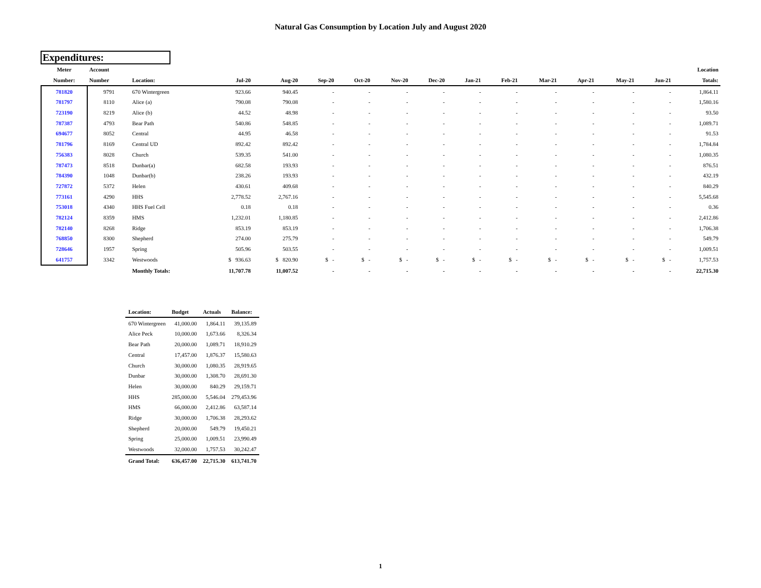Natural Gas Consumption by Location July and August 2020
Expenditures:
| Meter | Account | | | | | | | | | | | | | | Location |
| --- | --- | --- | --- | --- | --- | --- | --- | --- | --- | --- | --- | --- | --- | --- | --- |
| Number: | Number | Location: | Jul-20 | Aug-20 | Sep-20 | Oct-20 | Nov-20 | Dec-20 | Jan-21 | Feb-21 | Mar-21 | Apr-21 | May-21 | Jun-21 | Totals: |
| 781820 | 9791 | 670 Wintergreen | 923.66 | 940.45 | - | - | - | - | - | - | - | - | - | - | 1,864.11 |
| 781797 | 8110 | Alice (a) | 790.08 | 790.08 | - | - | - | - | - | - | - | - | - | - | 1,580.16 |
| 723190 | 8219 | Alice (b) | 44.52 | 48.98 | - | - | - | - | - | - | - | - | - | - | 93.50 |
| 787387 | 4793 | Bear Path | 540.86 | 548.85 | - | - | - | - | - | - | - | - | - | - | 1,089.71 |
| 694677 | 8052 | Central | 44.95 | 46.58 | - | - | - | - | - | - | - | - | - | - | 91.53 |
| 781796 | 8169 | Central UD | 892.42 | 892.42 | - | - | - | - | - | - | - | - | - | - | 1,784.84 |
| 756383 | 8028 | Church | 539.35 | 541.00 | - | - | - | - | - | - | - | - | - | - | 1,080.35 |
| 787473 | 8518 | Dunbar(a) | 682.58 | 193.93 | - | - | - | - | - | - | - | - | - | - | 876.51 |
| 784390 | 1048 | Dunbar(b) | 238.26 | 193.93 | - | - | - | - | - | - | - | - | - | - | 432.19 |
| 727872 | 5372 | Helen | 430.61 | 409.68 | - | - | - | - | - | - | - | - | - | - | 840.29 |
| 773161 | 4290 | HHS | 2,778.52 | 2,767.16 | - | - | - | - | - | - | - | - | - | - | 5,545.68 |
| 753018 | 4340 | HHS Fuel Cell | 0.18 | 0.18 | - | - | - | - | - | - | - | - | - | - | 0.36 |
| 782124 | 8359 | HMS | 1,232.01 | 1,180.85 | - | - | - | - | - | - | - | - | - | - | 2,412.86 |
| 782140 | 8268 | Ridge | 853.19 | 853.19 | - | - | - | - | - | - | - | - | - | - | 1,706.38 |
| 768850 | 8300 | Shepherd | 274.00 | 275.79 | - | - | - | - | - | - | - | - | - | - | 549.79 |
| 728646 | 1957 | Spring | 505.96 | 503.55 | - | - | - | - | - | - | - | - | - | - | 1,009.51 |
| 641757 | 3342 | Westwoods | $ 936.63 | $ 820.90 | $ - | $ - | $ - | $ - | $ - | $ - | $ - | $ - | $ - | $ - | 1,757.53 |
| | | Monthly Totals: | 11,707.78 | 11,007.52 | - | - | - | - | - | - | - | - | - | - | 22,715.30 |
| Location: | Budget | Actuals | Balance: |
| --- | --- | --- | --- |
| 670 Wintergreen | 41,000.00 | 1,864.11 | 39,135.89 |
| Alice Peck | 10,000.00 | 1,673.66 | 8,326.34 |
| Bear Path | 20,000.00 | 1,089.71 | 18,910.29 |
| Central | 17,457.00 | 1,876.37 | 15,580.63 |
| Church | 30,000.00 | 1,080.35 | 28,919.65 |
| Dunbar | 30,000.00 | 1,308.70 | 28,691.30 |
| Helen | 30,000.00 | 840.29 | 29,159.71 |
| HHS | 285,000.00 | 5,546.04 | 279,453.96 |
| HMS | 66,000.00 | 2,412.86 | 63,587.14 |
| Ridge | 30,000.00 | 1,706.38 | 28,293.62 |
| Shepherd | 20,000.00 | 549.79 | 19,450.21 |
| Spring | 25,000.00 | 1,009.51 | 23,990.49 |
| Westwoods | 32,000.00 | 1,757.53 | 30,242.47 |
| Grand Total: | 636,457.00 | 22,715.30 | 613,741.70 |
1